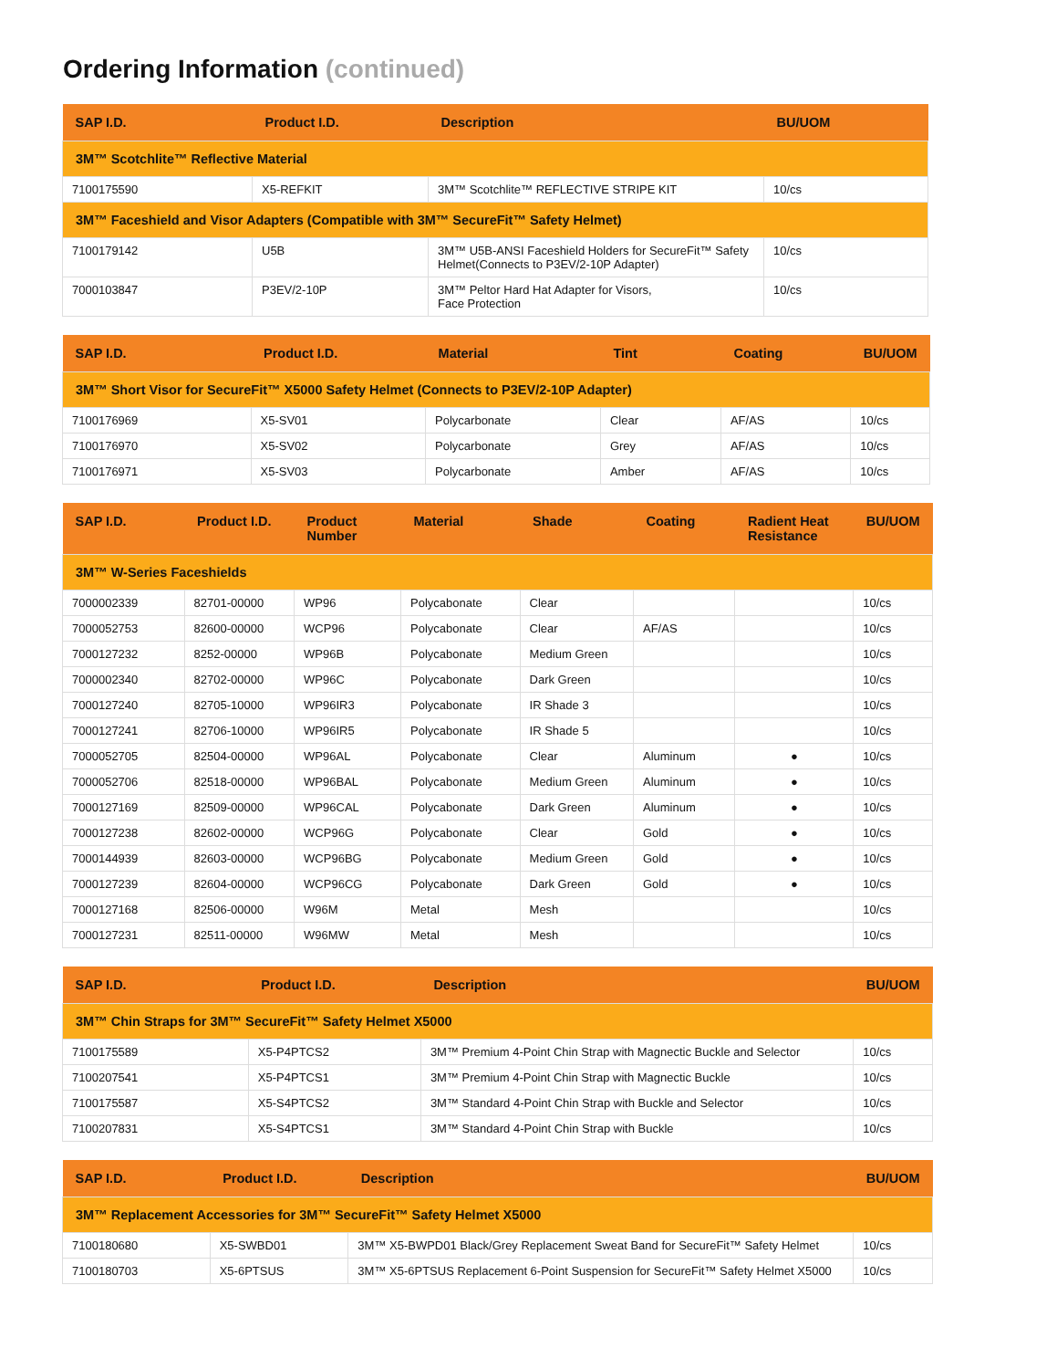Ordering Information (continued)
| SAP I.D. | Product I.D. | Description | BU/UOM |
| --- | --- | --- | --- |
| 3M™ Scotchlite™ Reflective Material | | | |
| 7100175590 | X5-REFKIT | 3M™ Scotchlite™ REFLECTIVE STRIPE KIT | 10/cs |
| 3M™ Faceshield and Visor Adapters (Compatible with 3M™ SecureFit™ Safety Helmet) | | | |
| 7100179142 | U5B | 3M™ U5B-ANSI Faceshield Holders for SecureFit™ Safety Helmet(Connects to P3EV/2-10P Adapter) | 10/cs |
| 7000103847 | P3EV/2-10P | 3M™ Peltor Hard Hat Adapter for Visors, Face Protection | 10/cs |
| SAP I.D. | Product I.D. | Material | Tint | Coating | BU/UOM |
| --- | --- | --- | --- | --- | --- |
| 3M™ Short Visor for SecureFit™ X5000 Safety Helmet (Connects to P3EV/2-10P Adapter) | | | | | |
| 7100176969 | X5-SV01 | Polycarbonate | Clear | AF/AS | 10/cs |
| 7100176970 | X5-SV02 | Polycarbonate | Grey | AF/AS | 10/cs |
| 7100176971 | X5-SV03 | Polycarbonate | Amber | AF/AS | 10/cs |
| SAP I.D. | Product I.D. | Product Number | Material | Shade | Coating | Radient Heat Resistance | BU/UOM |
| --- | --- | --- | --- | --- | --- | --- | --- |
| 3M™ W-Series Faceshields | | | | | | | |
| 7000002339 | 82701-00000 | WP96 | Polycabonate | Clear | | | 10/cs |
| 7000052753 | 82600-00000 | WCP96 | Polycabonate | Clear | AF/AS | | 10/cs |
| 7000127232 | 8252-00000 | WP96B | Polycabonate | Medium Green | | | 10/cs |
| 7000002340 | 82702-00000 | WP96C | Polycabonate | Dark Green | | | 10/cs |
| 7000127240 | 82705-10000 | WP96IR3 | Polycabonate | IR Shade 3 | | | 10/cs |
| 7000127241 | 82706-10000 | WP96IR5 | Polycabonate | IR Shade 5 | | | 10/cs |
| 7000052705 | 82504-00000 | WP96AL | Polycabonate | Clear | Aluminum | ● | 10/cs |
| 7000052706 | 82518-00000 | WP96BAL | Polycabonate | Medium Green | Aluminum | ● | 10/cs |
| 7000127169 | 82509-00000 | WP96CAL | Polycabonate | Dark Green | Aluminum | ● | 10/cs |
| 7000127238 | 82602-00000 | WCP96G | Polycabonate | Clear | Gold | ● | 10/cs |
| 7000144939 | 82603-00000 | WCP96BG | Polycabonate | Medium Green | Gold | ● | 10/cs |
| 7000127239 | 82604-00000 | WCP96CG | Polycabonate | Dark Green | Gold | ● | 10/cs |
| 7000127168 | 82506-00000 | W96M | Metal | Mesh | | | 10/cs |
| 7000127231 | 82511-00000 | W96MW | Metal | Mesh | | | 10/cs |
| SAP I.D. | Product I.D. | Description | BU/UOM |
| --- | --- | --- | --- |
| 3M™ Chin Straps for 3M™ SecureFit™ Safety Helmet X5000 | | | |
| 7100175589 | X5-P4PTCS2 | 3M™ Premium 4-Point Chin Strap with Magnectic Buckle and Selector | 10/cs |
| 7100207541 | X5-P4PTCS1 | 3M™ Premium 4-Point Chin Strap with Magnectic Buckle | 10/cs |
| 7100175587 | X5-S4PTCS2 | 3M™ Standard 4-Point Chin Strap with Buckle and Selector | 10/cs |
| 7100207831 | X5-S4PTCS1 | 3M™ Standard 4-Point Chin Strap with Buckle | 10/cs |
| SAP I.D. | Product I.D. | Description | BU/UOM |
| --- | --- | --- | --- |
| 3M™ Replacement Accessories for 3M™ SecureFit™ Safety Helmet X5000 | | | |
| 7100180680 | X5-SWBD01 | 3M™ X5-BWPD01 Black/Grey Replacement Sweat Band for SecureFit™ Safety Helmet | 10/cs |
| 7100180703 | X5-6PTSUS | 3M™ X5-6PTSUS Replacement 6-Point Suspension for SecureFit™ Safety Helmet X5000 | 10/cs |